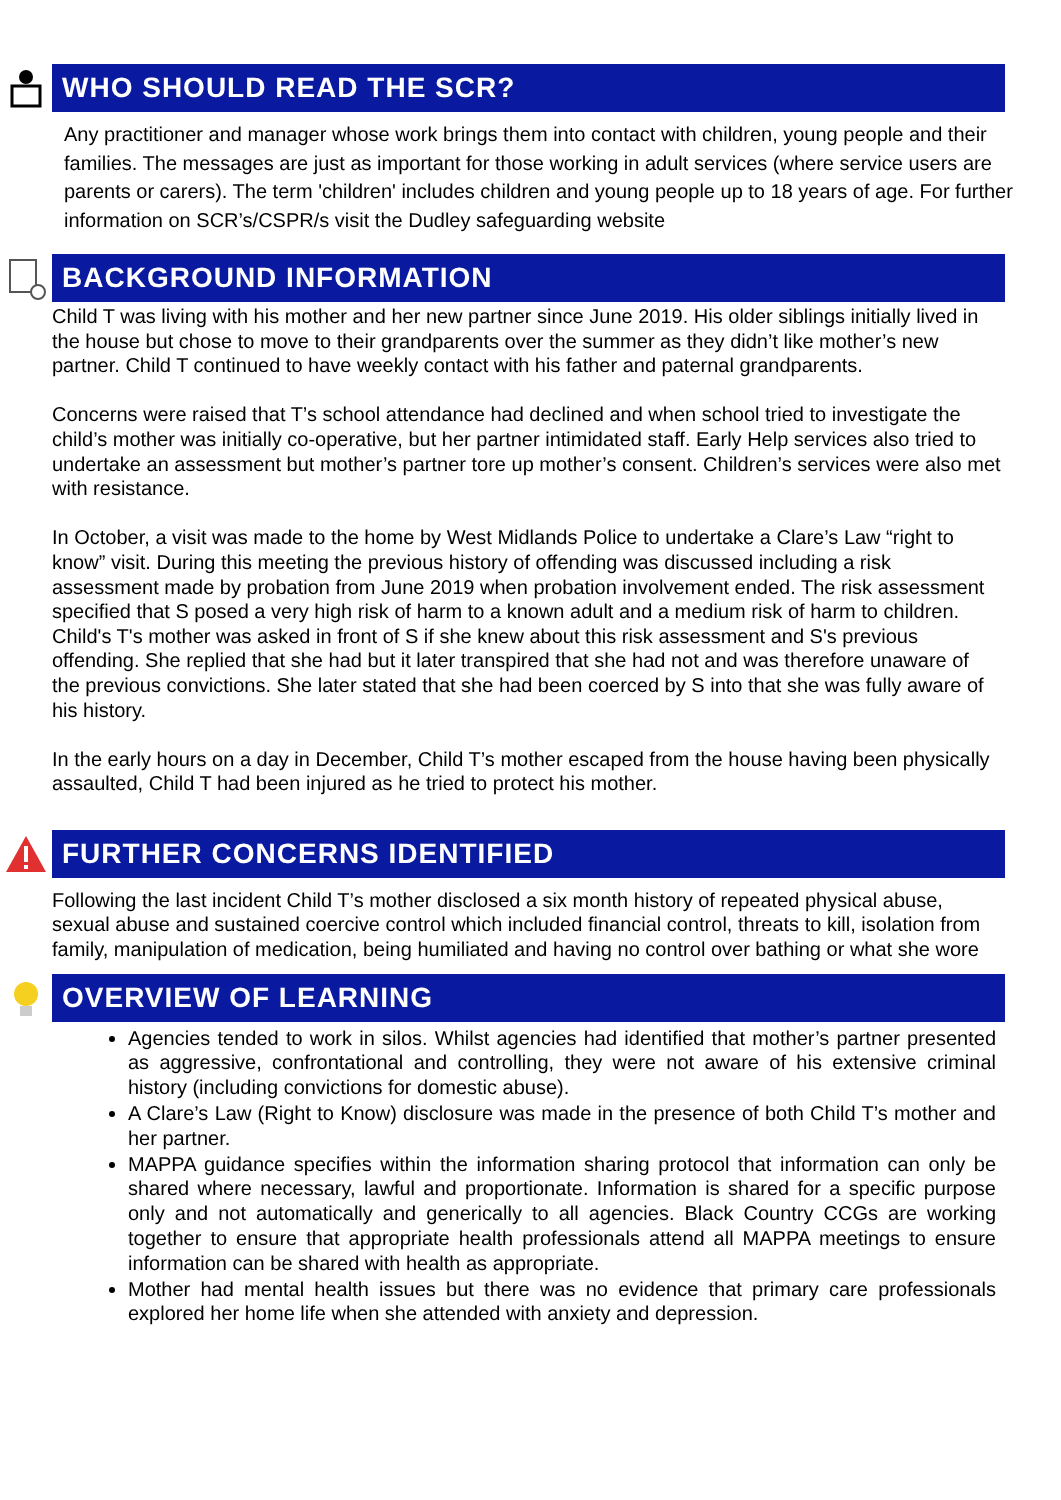WHO SHOULD READ THE SCR?
Any practitioner and manager whose work brings them into contact with children, young people and their families. The messages are just as important for those working in adult services (where service users are parents or carers). The term 'children' includes children and young people up to 18 years of age. For further information on SCR’s/CSPR/s visit the Dudley safeguarding website
BACKGROUND INFORMATION
Child T was living with his mother and her new partner since June 2019. His older siblings initially lived in the house but chose to move to their grandparents over the summer as they didn’t like mother’s new partner. Child T continued to have weekly contact with his father and paternal grandparents.
Concerns were raised that T’s school attendance had declined and when school tried to investigate the child’s mother was initially co-operative, but her partner intimidated staff. Early Help services also tried to undertake an assessment but mother’s partner tore up mother’s consent. Children’s services were also met with resistance.
In October, a visit was made to the home by West Midlands Police to undertake a Clare’s Law “right to know” visit. During this meeting the previous history of offending was discussed including a risk assessment made by probation from June 2019 when probation involvement ended. The risk assessment specified that S posed a very high risk of harm to a known adult and a medium risk of harm to children. Child's T's mother was asked in front of S if she knew about this risk assessment and S's previous offending. She replied that she had but it later transpired that she had not and was therefore unaware of the previous convictions. She later stated that she had been coerced by S into that she was fully aware of his history.
In the early hours on a day in December, Child T’s mother escaped from the house having been physically assaulted, Child T had been injured as he tried to protect his mother.
FURTHER CONCERNS IDENTIFIED
Following the last incident Child T’s mother disclosed a six month history of repeated physical abuse, sexual abuse and sustained coercive control which included financial control, threats to kill, isolation from family, manipulation of medication, being humiliated and having no control over bathing or what she wore
OVERVIEW OF LEARNING
Agencies tended to work in silos. Whilst agencies had identified that mother’s partner presented as aggressive, confrontational and controlling, they were not aware of his extensive criminal history (including convictions for domestic abuse).
A Clare’s Law (Right to Know) disclosure was made in the presence of both Child T’s mother and her partner.
MAPPA guidance specifies within the information sharing protocol that information can only be shared where necessary, lawful and proportionate. Information is shared for a specific purpose only and not automatically and generically to all agencies. Black Country CCGs are working together to ensure that appropriate health professionals attend all MAPPA meetings to ensure information can be shared with health as appropriate.
Mother had mental health issues but there was no evidence that primary care professionals explored her home life when she attended with anxiety and depression.